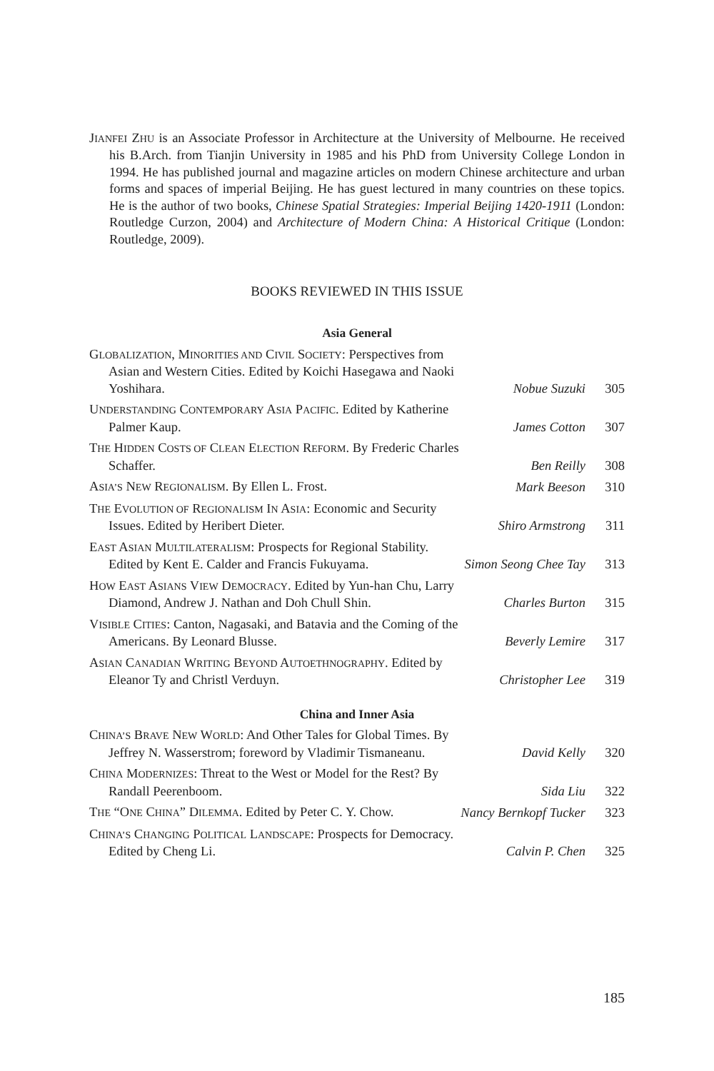JIANFEI ZHU is an Associate Professor in Architecture at the University of Melbourne. He received his B.Arch. from Tianjin University in 1985 and his PhD from University College London in 1994. He has published journal and magazine articles on modern Chinese architecture and urban forms and spaces of imperial Beijing. He has guest lectured in many countries on these topics. He is the author of two books, Chinese Spatial Strategies: Imperial Beijing 1420-1911 (London: Routledge Curzon, 2004) and Architecture of Modern China: A Historical Critique (London: Routledge, 2009).
BOOKS REVIEWED IN THIS ISSUE
| Asia General | | |
| G LOBALIZATION , M INORITIES AND C IVIL S OCIETY : Perspectives from Asian and Western Cities. Edited by Koichi Hasegawa and Naoki Yoshihara. | Nobue Suzuki | 305 |
| U NDERSTANDING C ONTEMPORARY A SIA P ACIFIC . Edited by Katherine Palmer Kaup. | James Cotton | 307 |
| T HE H IDDEN C OSTS OF C LEAN E LECTION R EFORM . By Frederic Charles Schaffer. | Ben Reilly | 308 |
| A SIA’S N EW R EGIONALISM . By Ellen L. Frost. | Mark Beeson | 310 |
| T HE E VOLUTION OF R EGIONALISM I N A SIA : Economic and Security Issues. Edited by Heribert Dieter. | Shiro Armstrong | 311 |
| E AST A SIAN M ULTILATERALISM : Prospects for Regional Stability. Edited by Kent E. Calder and Francis Fukuyama. | Simon Seong Chee Tay | 313 |
| H OW E AST A SIANS V IEW D EMOCRACY . Edited by Yun-han Chu, Larry Diamond, Andrew J. Nathan and Doh Chull Shin. | Charles Burton | 315 |
| V ISIBLE C ITIES : Canton, Nagasaki, and Batavia and the Coming of the Americans. By Leonard Blusse. | Beverly Lemire | 317 |
| A SIAN C ANADIAN W RITING B EYOND A UTOETHNOGRAPHY . Edited by Eleanor Ty and Christl Verduyn. | Christopher Lee | 319 |
| China and Inner Asia | | |
| C HINA’S B RAVE N EW W ORLD : And Other Tales for Global Times. By Jeffrey N. Wasserstrom; foreword by Vladimir Tismaneanu. | David Kelly | 320 |
| C HINA M ODERNIZES : Threat to the West or Model for the Rest? By Randall Peerenboom. | Sida Liu | 322 |
| T HE “O NE C HINA ” D ILEMMA . Edited by Peter C. Y. Chow. | Nancy Bernkopf Tucker | 323 |
| C HINA’S C HANGING P OLITICAL L ANDSCAPE : Prospects for Democracy. Edited by Cheng Li. | Calvin P. Chen | 325 |
185